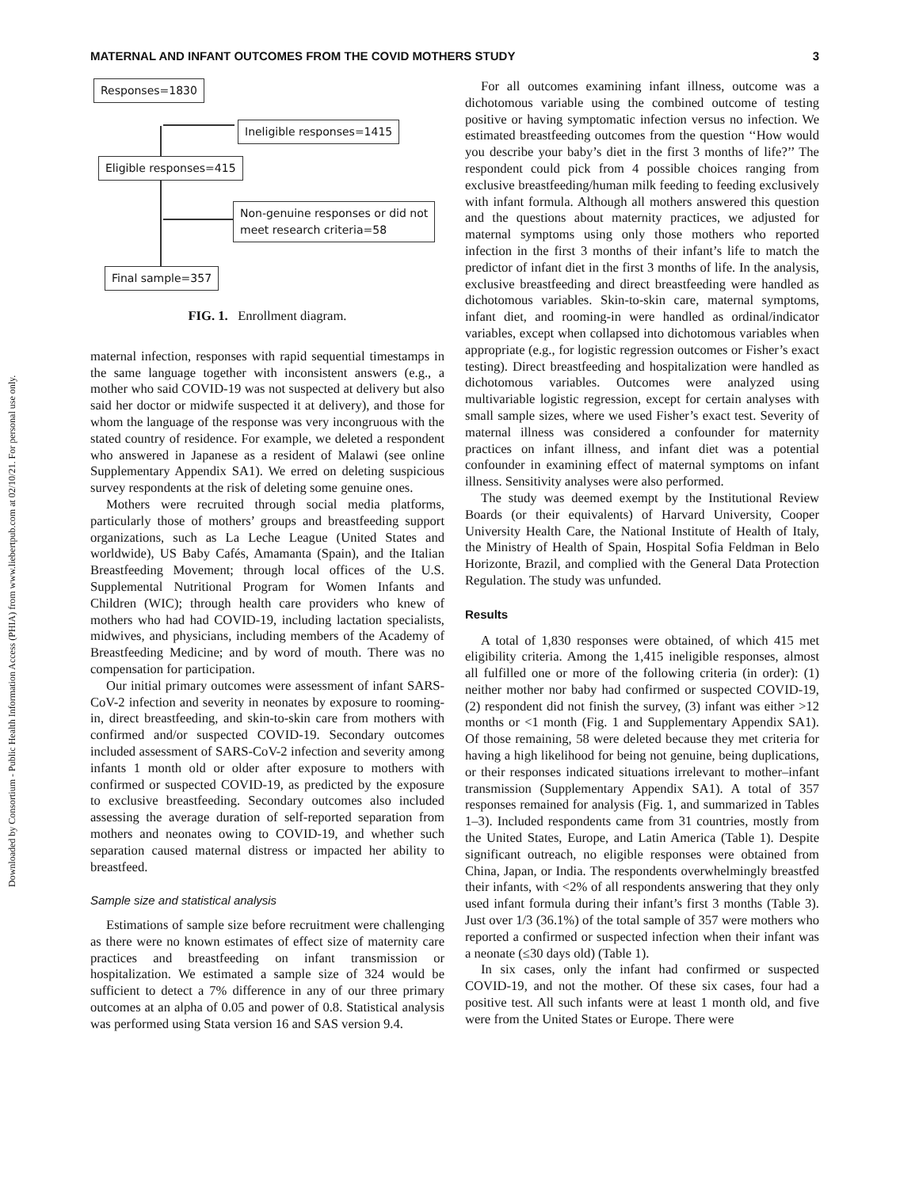Downloaded by Consortium - Public Health Information Access (PHIA) from www.liebertpub.com at 02/10/21. For personal use only.
MATERNAL AND INFANT OUTCOMES FROM THE COVID MOTHERS STUDY 3
Responses=1830
Ineligible responses=1415
Eligible responses=415
Non-genuine responses or did not
meet research criteria=58
Final sample=357
FIG. 1. Enrollment diagram.
maternal infection, responses with rapid sequential timestamps in the same language together with inconsistent answers (e.g., a mother who said COVID-19 was not suspected at delivery but also said her doctor or midwife suspected it at delivery), and those for whom the language of the response was very incongruous with the stated country of residence. For example, we deleted a respondent who answered in Japanese as a resident of Malawi (see online Supplementary Appendix SA1). We erred on deleting suspicious survey respondents at the risk of deleting some genuine ones.
Mothers were recruited through social media platforms, particularly those of mothers’ groups and breastfeeding support organizations, such as La Leche League (United States and worldwide), US Baby Cafés, Amamanta (Spain), and the Italian Breastfeeding Movement; through local offices of the U.S. Supplemental Nutritional Program for Women Infants and Children (WIC); through health care providers who knew of mothers who had had COVID-19, including lactation specialists, midwives, and physicians, including members of the Academy of Breastfeeding Medicine; and by word of mouth. There was no compensation for participation.
Our initial primary outcomes were assessment of infant SARS-CoV-2 infection and severity in neonates by exposure to rooming-in, direct breastfeeding, and skin-to-skin care from mothers with confirmed and/or suspected COVID-19. Secondary outcomes included assessment of SARS-CoV-2 infection and severity among infants 1 month old or older after exposure to mothers with confirmed or suspected COVID-19, as predicted by the exposure to exclusive breastfeeding. Secondary outcomes also included assessing the average duration of self-reported separation from mothers and neonates owing to COVID-19, and whether such separation caused maternal distress or impacted her ability to breastfeed.
Sample size and statistical analysis
Estimations of sample size before recruitment were challenging as there were no known estimates of effect size of maternity care practices and breastfeeding on infant transmission or hospitalization. We estimated a sample size of 324 would be sufficient to detect a 7% difference in any of our three primary outcomes at an alpha of 0.05 and power of 0.8. Statistical analysis was performed using Stata version 16 and SAS version 9.4.
For all outcomes examining infant illness, outcome was a dichotomous variable using the combined outcome of testing positive or having symptomatic infection versus no infection. We estimated breastfeeding outcomes from the question ‘‘How would you describe your baby’s diet in the first 3 months of life?’’ The respondent could pick from 4 possible choices ranging from exclusive breastfeeding/human milk feeding to feeding exclusively with infant formula. Although all mothers answered this question and the questions about maternity practices, we adjusted for maternal symptoms using only those mothers who reported infection in the first 3 months of their infant’s life to match the predictor of infant diet in the first 3 months of life. In the analysis, exclusive breastfeeding and direct breastfeeding were handled as dichotomous variables. Skin-to-skin care, maternal symptoms, infant diet, and rooming-in were handled as ordinal/indicator variables, except when collapsed into dichotomous variables when appropriate (e.g., for logistic regression outcomes or Fisher’s exact testing). Direct breastfeeding and hospitalization were handled as dichotomous variables. Outcomes were analyzed using multivariable logistic regression, except for certain analyses with small sample sizes, where we used Fisher’s exact test. Severity of maternal illness was considered a confounder for maternity practices on infant illness, and infant diet was a potential confounder in examining effect of maternal symptoms on infant illness. Sensitivity analyses were also performed.
The study was deemed exempt by the Institutional Review Boards (or their equivalents) of Harvard University, Cooper University Health Care, the National Institute of Health of Italy, the Ministry of Health of Spain, Hospital Sofia Feldman in Belo Horizonte, Brazil, and complied with the General Data Protection Regulation. The study was unfunded.
Results
A total of 1,830 responses were obtained, of which 415 met eligibility criteria. Among the 1,415 ineligible responses, almost all fulfilled one or more of the following criteria (in order): (1) neither mother nor baby had confirmed or suspected COVID-19, (2) respondent did not finish the survey, (3) infant was either >12 months or <1 month (Fig. 1 and Supplementary Appendix SA1). Of those remaining, 58 were deleted because they met criteria for having a high likelihood for being not genuine, being duplications, or their responses indicated situations irrelevant to mother–infant transmission (Supplementary Appendix SA1). A total of 357 responses remained for analysis (Fig. 1, and summarized in Tables 1–3). Included respondents came from 31 countries, mostly from the United States, Europe, and Latin America (Table 1). Despite significant outreach, no eligible responses were obtained from China, Japan, or India. The respondents overwhelmingly breastfed their infants, with <2% of all respondents answering that they only used infant formula during their infant’s first 3 months (Table 3). Just over 1/3 (36.1%) of the total sample of 357 were mothers who reported a confirmed or suspected infection when their infant was a neonate (≤30 days old) (Table 1).
In six cases, only the infant had confirmed or suspected COVID-19, and not the mother. Of these six cases, four had a positive test. All such infants were at least 1 month old, and five were from the United States or Europe. There were